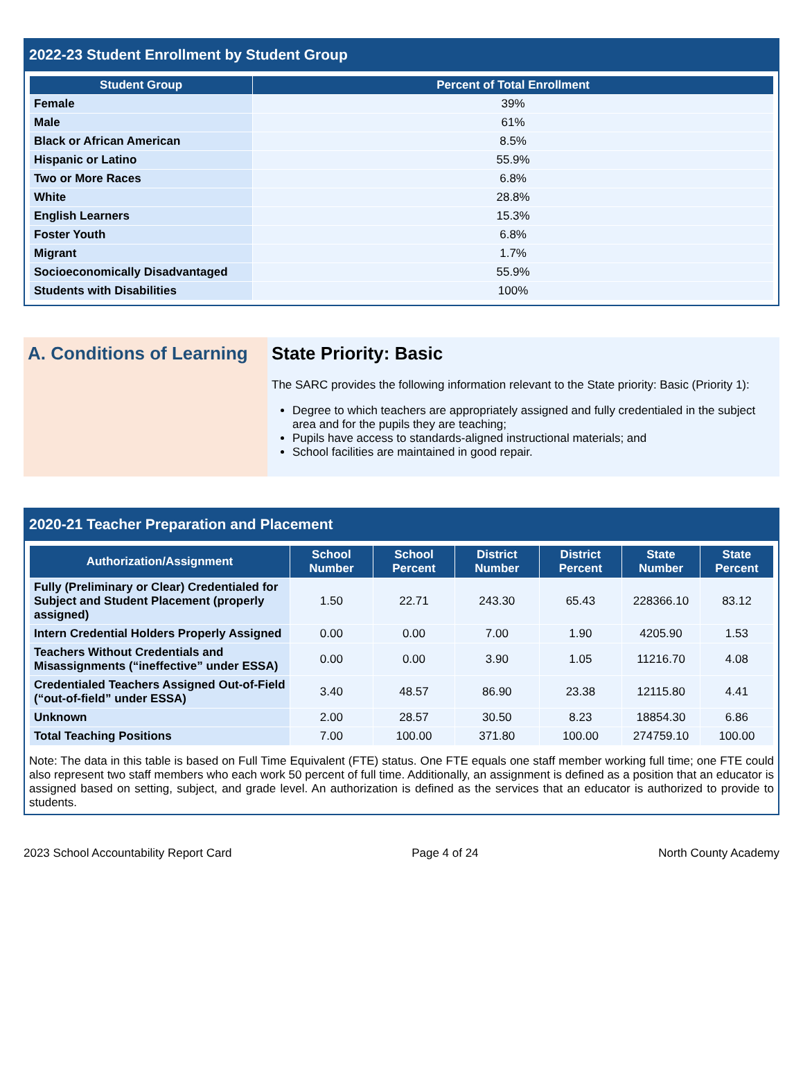2022-23 Student Enrollment by Student Group
| Student Group | Percent of Total Enrollment |
| --- | --- |
| Female | 39% |
| Male | 61% |
| Black or African American | 8.5% |
| Hispanic or Latino | 55.9% |
| Two or More Races | 6.8% |
| White | 28.8% |
| English Learners | 15.3% |
| Foster Youth | 6.8% |
| Migrant | 1.7% |
| Socioeconomically Disadvantaged | 55.9% |
| Students with Disabilities | 100% |
A. Conditions of Learning
State Priority: Basic
The SARC provides the following information relevant to the State priority: Basic (Priority 1):
Degree to which teachers are appropriately assigned and fully credentialed in the subject area and for the pupils they are teaching;
Pupils have access to standards-aligned instructional materials; and
School facilities are maintained in good repair.
2020-21 Teacher Preparation and Placement
| Authorization/Assignment | School Number | School Percent | District Number | District Percent | State Number | State Percent |
| --- | --- | --- | --- | --- | --- | --- |
| Fully (Preliminary or Clear) Credentialed for Subject and Student Placement (properly assigned) | 1.50 | 22.71 | 243.30 | 65.43 | 228366.10 | 83.12 |
| Intern Credential Holders Properly Assigned | 0.00 | 0.00 | 7.00 | 1.90 | 4205.90 | 1.53 |
| Teachers Without Credentials and Misassignments (“ineffective” under ESSA) | 0.00 | 0.00 | 3.90 | 1.05 | 11216.70 | 4.08 |
| Credentialed Teachers Assigned Out-of-Field (“out-of-field” under ESSA) | 3.40 | 48.57 | 86.90 | 23.38 | 12115.80 | 4.41 |
| Unknown | 2.00 | 28.57 | 30.50 | 8.23 | 18854.30 | 6.86 |
| Total Teaching Positions | 7.00 | 100.00 | 371.80 | 100.00 | 274759.10 | 100.00 |
Note: The data in this table is based on Full Time Equivalent (FTE) status. One FTE equals one staff member working full time; one FTE could also represent two staff members who each work 50 percent of full time. Additionally, an assignment is defined as a position that an educator is assigned based on setting, subject, and grade level. An authorization is defined as the services that an educator is authorized to provide to students.
2023 School Accountability Report Card Page 4 of 24 North County Academy